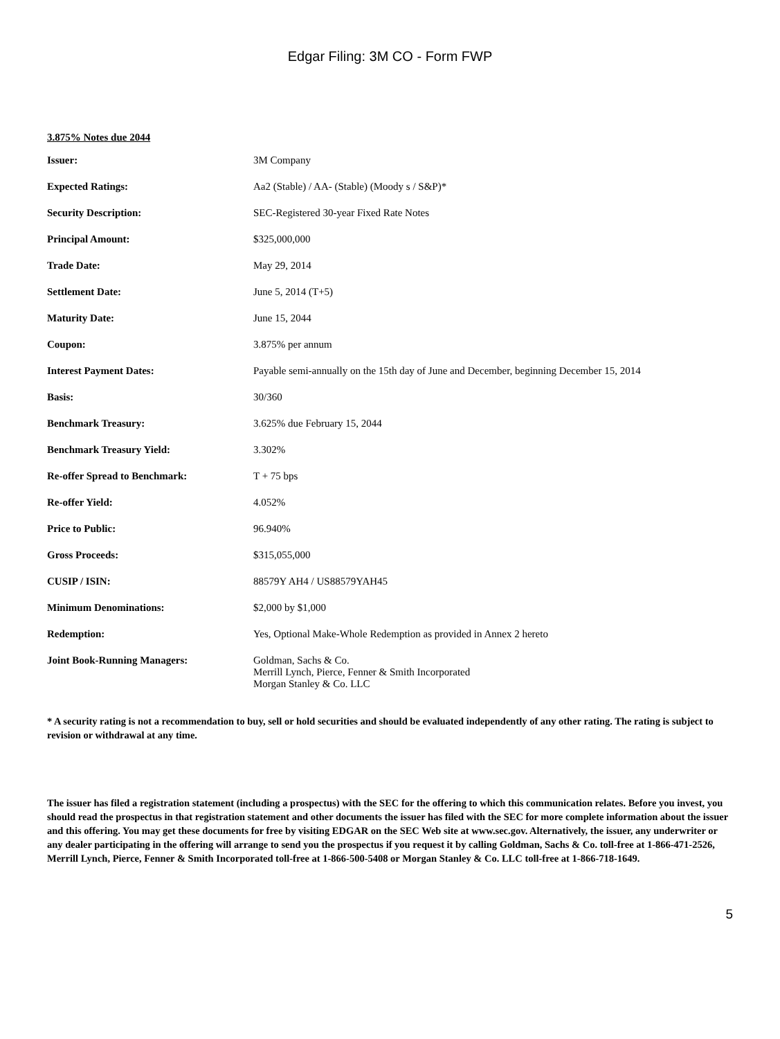Edgar Filing: 3M CO - Form FWP
3.875% Notes due 2044
| Issuer: | 3M Company |
| Expected Ratings: | Aa2 (Stable) / AA- (Stable) (Moody s / S&P)* |
| Security Description: | SEC-Registered 30-year Fixed Rate Notes |
| Principal Amount: | $325,000,000 |
| Trade Date: | May 29, 2014 |
| Settlement Date: | June 5, 2014 (T+5) |
| Maturity Date: | June 15, 2044 |
| Coupon: | 3.875% per annum |
| Interest Payment Dates: | Payable semi-annually on the 15th day of June and December, beginning December 15, 2014 |
| Basis: | 30/360 |
| Benchmark Treasury: | 3.625% due February 15, 2044 |
| Benchmark Treasury Yield: | 3.302% |
| Re-offer Spread to Benchmark: | T + 75 bps |
| Re-offer Yield: | 4.052% |
| Price to Public: | 96.940% |
| Gross Proceeds: | $315,055,000 |
| CUSIP / ISIN: | 88579Y AH4 / US88579YAH45 |
| Minimum Denominations: | $2,000 by $1,000 |
| Redemption: | Yes, Optional Make-Whole Redemption as provided in Annex 2 hereto |
| Joint Book-Running Managers: | Goldman, Sachs & Co. Merrill Lynch, Pierce, Fenner & Smith Incorporated Morgan Stanley & Co. LLC |
* A security rating is not a recommendation to buy, sell or hold securities and should be evaluated independently of any other rating. The rating is subject to revision or withdrawal at any time.
The issuer has filed a registration statement (including a prospectus) with the SEC for the offering to which this communication relates. Before you invest, you should read the prospectus in that registration statement and other documents the issuer has filed with the SEC for more complete information about the issuer and this offering. You may get these documents for free by visiting EDGAR on the SEC Web site at www.sec.gov. Alternatively, the issuer, any underwriter or any dealer participating in the offering will arrange to send you the prospectus if you request it by calling Goldman, Sachs & Co. toll-free at 1-866-471-2526, Merrill Lynch, Pierce, Fenner & Smith Incorporated toll-free at 1-866-500-5408 or Morgan Stanley & Co. LLC toll-free at 1-866-718-1649.
5